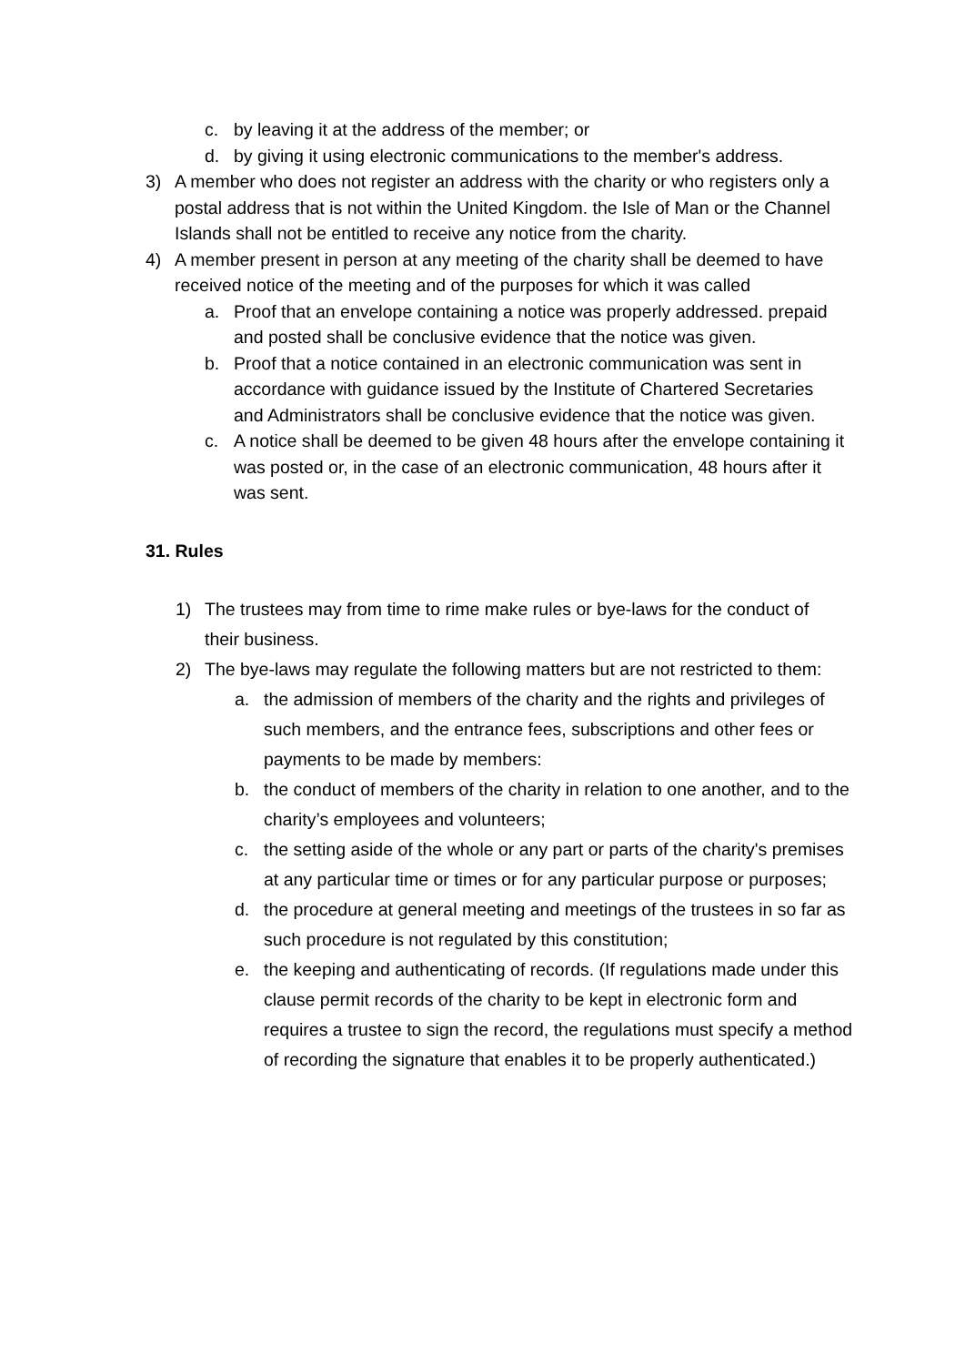c. by leaving it at the address of the member; or
d. by giving it using electronic communications to the member's address.
3) A member who does not register an address with the charity or who registers only a postal address that is not within the United Kingdom. the Isle of Man or the Channel Islands shall not be entitled to receive any notice from the charity.
4) A member present in person at any meeting of the charity shall be deemed to have received notice of the meeting and of the purposes for which it was called
a. Proof that an envelope containing a notice was properly addressed. prepaid and posted shall be conclusive evidence that the notice was given.
b. Proof that a notice contained in an electronic communication was sent in accordance with guidance issued by the Institute of Chartered Secretaries and Administrators shall be conclusive evidence that the notice was given.
c. A notice shall be deemed to be given 48 hours after the envelope containing it was posted or, in the case of an electronic communication, 48 hours after it was sent.
31. Rules
1) The trustees may from time to rime make rules or bye-laws for the conduct of their business.
2) The bye-laws may regulate the following matters but are not restricted to them:
a. the admission of members of the charity and the rights and privileges of such members, and the entrance fees, subscriptions and other fees or payments to be made by members:
b. the conduct of members of the charity in relation to one another, and to the charity’s employees and volunteers;
c. the setting aside of the whole or any part or parts of the charity's premises at any particular time or times or for any particular purpose or purposes;
d. the procedure at general meeting and meetings of the trustees in so far as such procedure is not regulated by this constitution;
e. the keeping and authenticating of records. (If regulations made under this clause permit records of the charity to be kept in electronic form and requires a trustee to sign the record, the regulations must specify a method of recording the signature that enables it to be properly authenticated.)